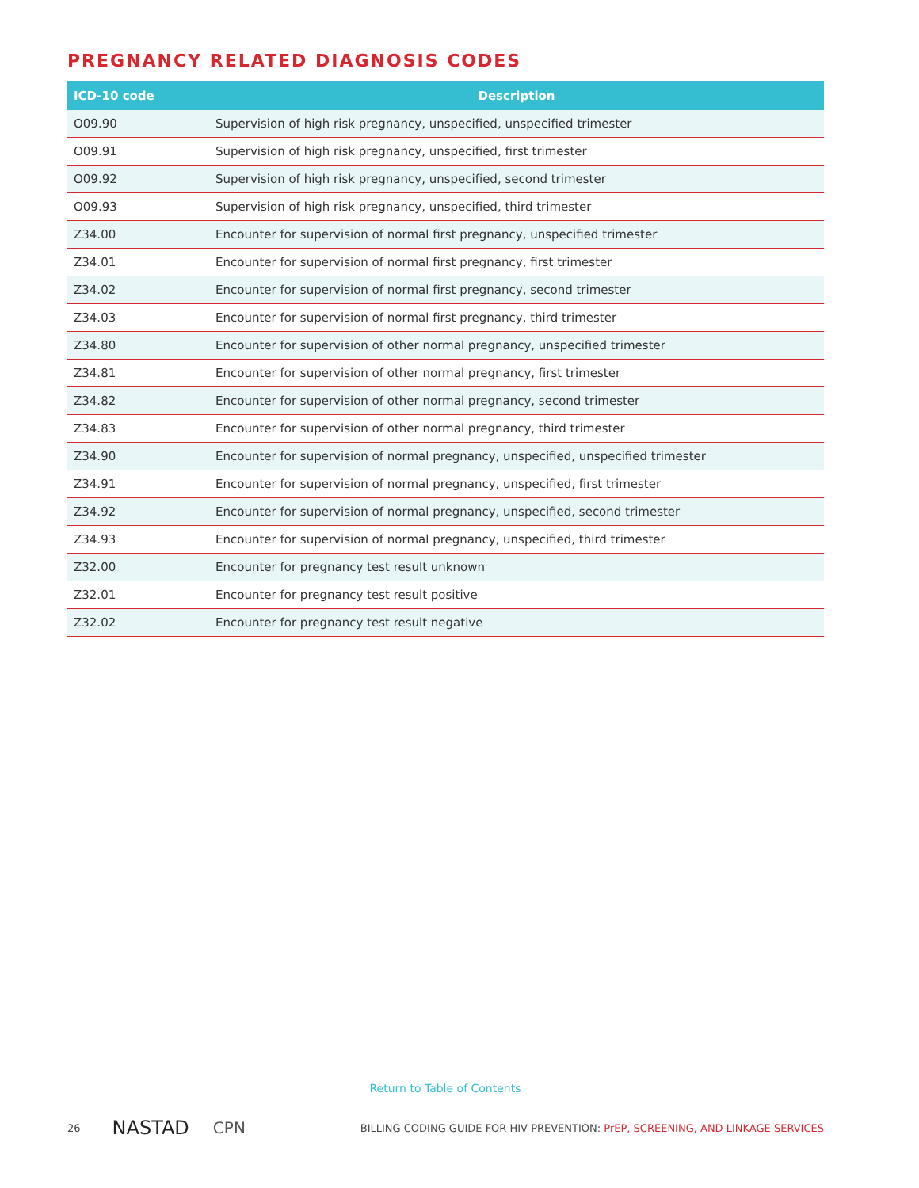PREGNANCY RELATED DIAGNOSIS CODES
| ICD-10 code | Description |
| --- | --- |
| O09.90 | Supervision of high risk pregnancy, unspecified, unspecified trimester |
| O09.91 | Supervision of high risk pregnancy, unspecified, first trimester |
| O09.92 | Supervision of high risk pregnancy, unspecified, second trimester |
| O09.93 | Supervision of high risk pregnancy, unspecified, third trimester |
| Z34.00 | Encounter for supervision of normal first pregnancy, unspecified trimester |
| Z34.01 | Encounter for supervision of normal first pregnancy, first trimester |
| Z34.02 | Encounter for supervision of normal first pregnancy, second trimester |
| Z34.03 | Encounter for supervision of normal first pregnancy, third trimester |
| Z34.80 | Encounter for supervision of other normal pregnancy, unspecified trimester |
| Z34.81 | Encounter for supervision of other normal pregnancy, first trimester |
| Z34.82 | Encounter for supervision of other normal pregnancy, second trimester |
| Z34.83 | Encounter for supervision of other normal pregnancy, third trimester |
| Z34.90 | Encounter for supervision of normal pregnancy, unspecified, unspecified trimester |
| Z34.91 | Encounter for supervision of normal pregnancy, unspecified, first trimester |
| Z34.92 | Encounter for supervision of normal pregnancy, unspecified, second trimester |
| Z34.93 | Encounter for supervision of normal pregnancy, unspecified, third trimester |
| Z32.00 | Encounter for pregnancy test result unknown |
| Z32.01 | Encounter for pregnancy test result positive |
| Z32.02 | Encounter for pregnancy test result negative |
Return to Table of Contents
26 NASTAD CPN BILLING CODING GUIDE FOR HIV PREVENTION: PrEP, SCREENING, AND LINKAGE SERVICES